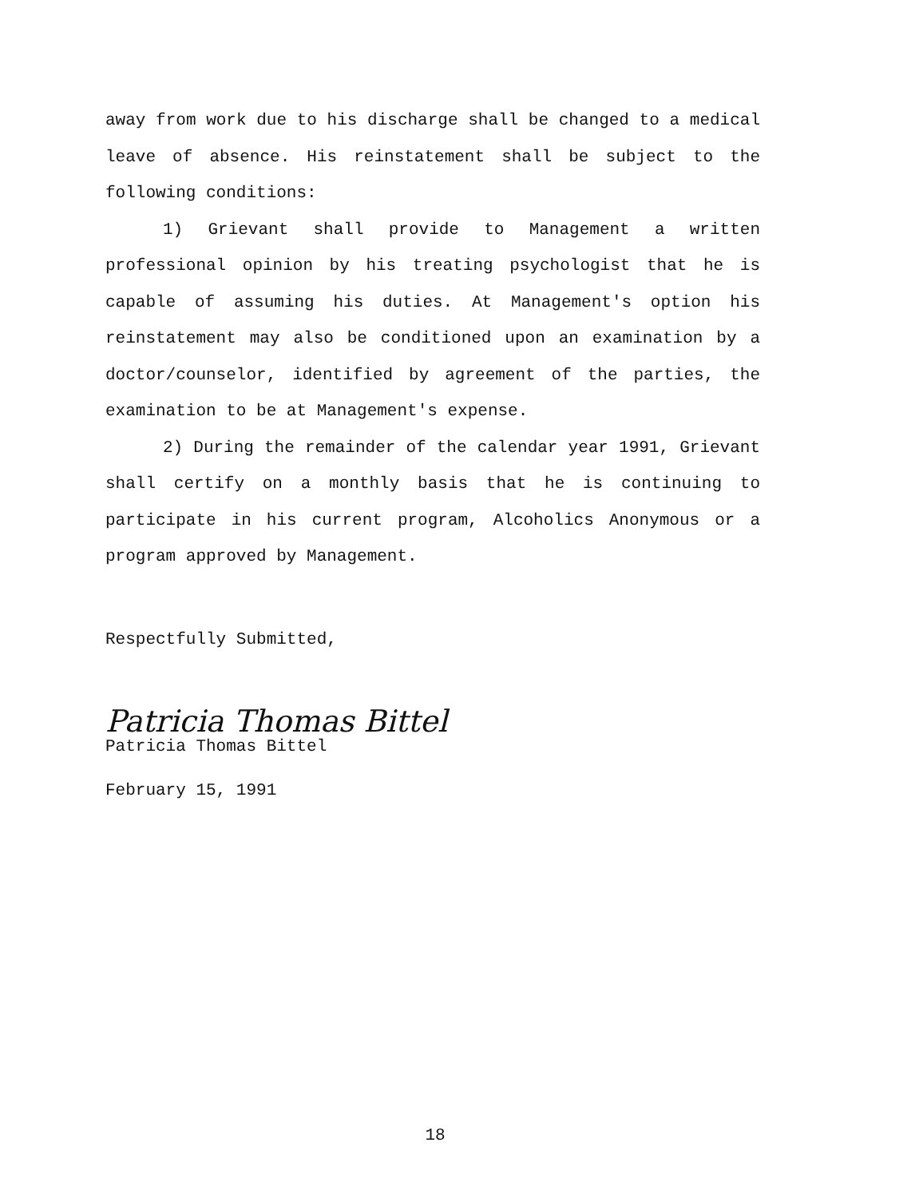away from work due to his discharge shall be changed to a medical leave of absence. His reinstatement shall be subject to the following conditions:
1) Grievant shall provide to Management a written professional opinion by his treating psychologist that he is capable of assuming his duties. At Management's option his reinstatement may also be conditioned upon an examination by a doctor/counselor, identified by agreement of the parties, the examination to be at Management's expense.
2) During the remainder of the calendar year 1991, Grievant shall certify on a monthly basis that he is continuing to participate in his current program, Alcoholics Anonymous or a program approved by Management.
Respectfully Submitted,
Patricia Thomas Bittel
Patricia Thomas Bittel
February 15, 1991
18